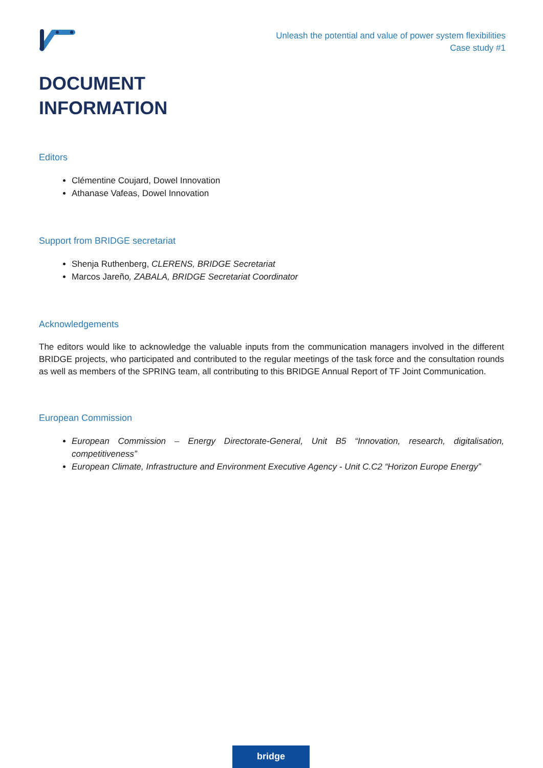Unleash the potential and value of power system flexibilities
Case study #1
DOCUMENT
INFORMATION
Editors
Clémentine Coujard, Dowel Innovation
Athanase Vafeas, Dowel Innovation
Support from BRIDGE secretariat
Shenja Ruthenberg, CLERENS, BRIDGE Secretariat
Marcos Jareño, ZABALA, BRIDGE Secretariat Coordinator
Acknowledgements
The editors would like to acknowledge the valuable inputs from the communication managers involved in the different BRIDGE projects, who participated and contributed to the regular meetings of the task force and the consultation rounds as well as members of the SPRING team, all contributing to this BRIDGE Annual Report of TF Joint Communication.
European Commission
European Commission – Energy Directorate-General, Unit B5 “Innovation, research, digitalisation, competitiveness”
European Climate, Infrastructure and Environment Executive Agency - Unit C.C2 “Horizon Europe Energy”
bridge